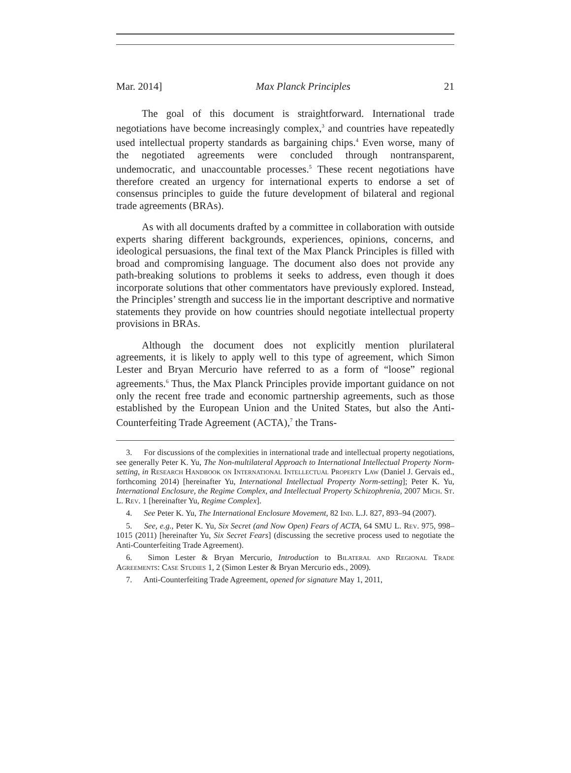Mar. 2014] Max Planck Principles 21
The goal of this document is straightforward. International trade negotiations have become increasingly complex,<sup>3</sup> and countries have repeatedly used intellectual property standards as bargaining chips.<sup>4</sup> Even worse, many of the negotiated agreements were concluded through nontransparent, undemocratic, and unaccountable processes.<sup>5</sup> These recent negotiations have therefore created an urgency for international experts to endorse a set of consensus principles to guide the future development of bilateral and regional trade agreements (BRAs).
As with all documents drafted by a committee in collaboration with outside experts sharing different backgrounds, experiences, opinions, concerns, and ideological persuasions, the final text of the Max Planck Principles is filled with broad and compromising language. The document also does not provide any path-breaking solutions to problems it seeks to address, even though it does incorporate solutions that other commentators have previously explored. Instead, the Principles’ strength and success lie in the important descriptive and normative statements they provide on how countries should negotiate intellectual property provisions in BRAs.
Although the document does not explicitly mention plurilateral agreements, it is likely to apply well to this type of agreement, which Simon Lester and Bryan Mercurio have referred to as a form of “loose” regional agreements.<sup>6</sup> Thus, the Max Planck Principles provide important guidance on not only the recent free trade and economic partnership agreements, such as those established by the European Union and the United States, but also the Anti-Counterfeiting Trade Agreement (ACTA),<sup>7</sup> the Trans-
3. For discussions of the complexities in international trade and intellectual property negotiations, see generally Peter K. Yu, The Non-multilateral Approach to International Intellectual Property Norm-setting, in Research Handbook on International Intellectual Property Law (Daniel J. Gervais ed., forthcoming 2014) [hereinafter Yu, International Intellectual Property Norm-setting]; Peter K. Yu, International Enclosure, the Regime Complex, and Intellectual Property Schizophrenia, 2007 Mich. St. L. Rev. 1 [hereinafter Yu, Regime Complex].
4. See Peter K. Yu, The International Enclosure Movement, 82 Ind. L.J. 827, 893–94 (2007).
5. See, e.g., Peter K. Yu, Six Secret (and Now Open) Fears of ACTA, 64 SMU L. Rev. 975, 998–1015 (2011) [hereinafter Yu, Six Secret Fears] (discussing the secretive process used to negotiate the Anti-Counterfeiting Trade Agreement).
6. Simon Lester & Bryan Mercurio, Introduction to Bilateral and Regional Trade Agreements: Case Studies 1, 2 (Simon Lester & Bryan Mercurio eds., 2009).
7. Anti-Counterfeiting Trade Agreement, opened for signature May 1, 2011,